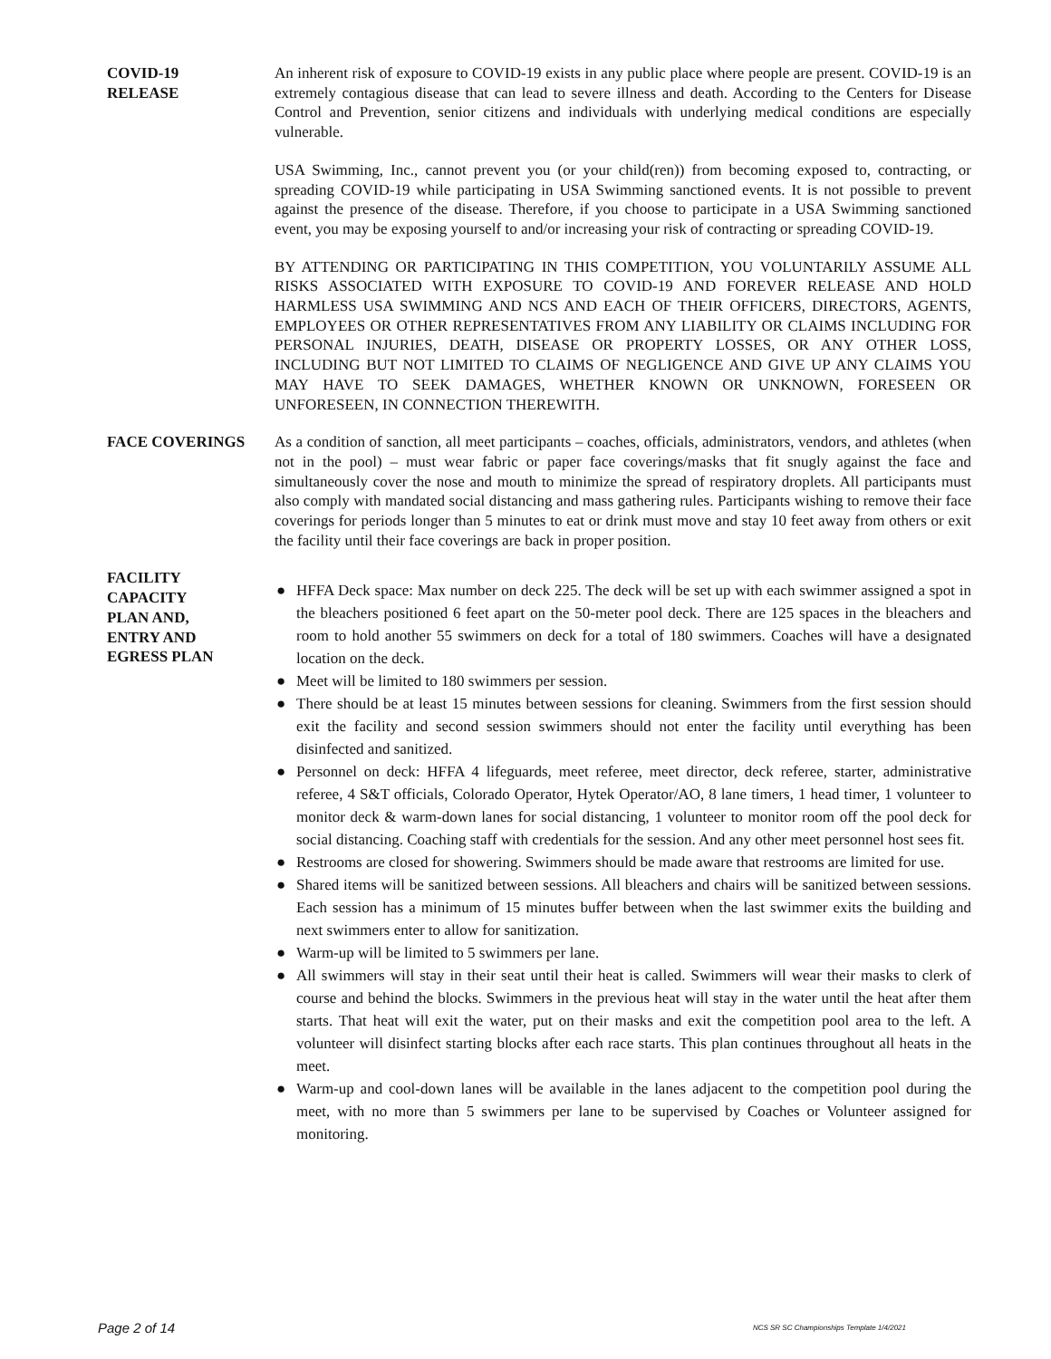COVID-19
RELEASE
An inherent risk of exposure to COVID-19 exists in any public place where people are present. COVID-19 is an extremely contagious disease that can lead to severe illness and death. According to the Centers for Disease Control and Prevention, senior citizens and individuals with underlying medical conditions are especially vulnerable.
USA Swimming, Inc., cannot prevent you (or your child(ren)) from becoming exposed to, contracting, or spreading COVID-19 while participating in USA Swimming sanctioned events. It is not possible to prevent against the presence of the disease. Therefore, if you choose to participate in a USA Swimming sanctioned event, you may be exposing yourself to and/or increasing your risk of contracting or spreading COVID-19.
BY ATTENDING OR PARTICIPATING IN THIS COMPETITION, YOU VOLUNTARILY ASSUME ALL RISKS ASSOCIATED WITH EXPOSURE TO COVID-19 AND FOREVER RELEASE AND HOLD HARMLESS USA SWIMMING AND NCS AND EACH OF THEIR OFFICERS, DIRECTORS, AGENTS, EMPLOYEES OR OTHER REPRESENTATIVES FROM ANY LIABILITY OR CLAIMS INCLUDING FOR PERSONAL INJURIES, DEATH, DISEASE OR PROPERTY LOSSES, OR ANY OTHER LOSS, INCLUDING BUT NOT LIMITED TO CLAIMS OF NEGLIGENCE AND GIVE UP ANY CLAIMS YOU MAY HAVE TO SEEK DAMAGES, WHETHER KNOWN OR UNKNOWN, FORESEEN OR UNFORESEEN, IN CONNECTION THEREWITH.
FACE COVERINGS As a condition of sanction, all meet participants – coaches, officials, administrators, vendors, and athletes (when not in the pool) – must wear fabric or paper face coverings/masks that fit snugly against the face and simultaneously cover the nose and mouth to minimize the spread of respiratory droplets. All participants must also comply with mandated social distancing and mass gathering rules. Participants wishing to remove their face coverings for periods longer than 5 minutes to eat or drink must move and stay 10 feet away from others or exit the facility until their face coverings are back in proper position.
FACILITY
CAPACITY
PLAN AND,
ENTRY AND
EGRESS PLAN
● HFFA Deck space: Max number on deck 225. The deck will be set up with each swimmer assigned a spot in the bleachers positioned 6 feet apart on the 50-meter pool deck. There are 125 spaces in the bleachers and room to hold another 55 swimmers on deck for a total of 180 swimmers. Coaches will have a designated location on the deck.
● Meet will be limited to 180 swimmers per session.
● There should be at least 15 minutes between sessions for cleaning. Swimmers from the first session should exit the facility and second session swimmers should not enter the facility until everything has been disinfected and sanitized.
● Personnel on deck: HFFA 4 lifeguards, meet referee, meet director, deck referee, starter, administrative referee, 4 S&T officials, Colorado Operator, Hytek Operator/AO, 8 lane timers, 1 head timer, 1 volunteer to monitor deck & warm-down lanes for social distancing, 1 volunteer to monitor room off the pool deck for social distancing. Coaching staff with credentials for the session. And any other meet personnel host sees fit.
● Restrooms are closed for showering. Swimmers should be made aware that restrooms are limited for use.
● Shared items will be sanitized between sessions. All bleachers and chairs will be sanitized between sessions. Each session has a minimum of 15 minutes buffer between when the last swimmer exits the building and next swimmers enter to allow for sanitization.
● Warm-up will be limited to 5 swimmers per lane.
● All swimmers will stay in their seat until their heat is called. Swimmers will wear their masks to clerk of course and behind the blocks. Swimmers in the previous heat will stay in the water until the heat after them starts. That heat will exit the water, put on their masks and exit the competition pool area to the left. A volunteer will disinfect starting blocks after each race starts. This plan continues throughout all heats in the meet.
● Warm-up and cool-down lanes will be available in the lanes adjacent to the competition pool during the meet, with no more than 5 swimmers per lane to be supervised by Coaches or Volunteer assigned for monitoring.
Page 2 of 14 NCS SR SC Championships Template 1/4/2021